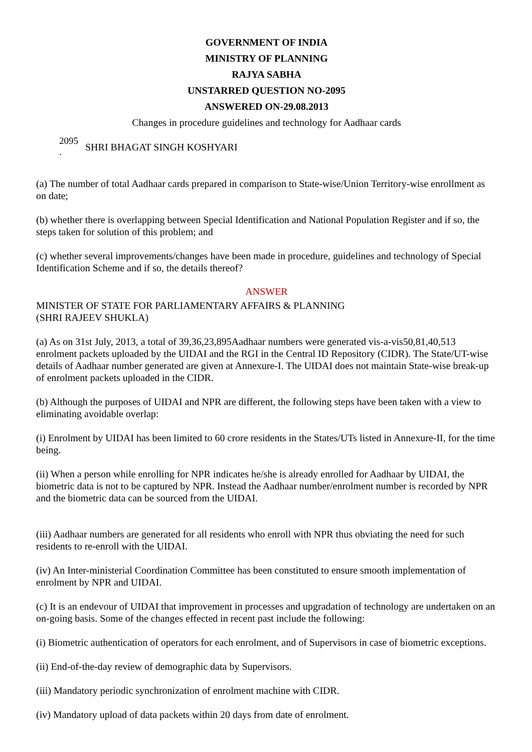GOVERNMENT OF INDIA
MINISTRY OF PLANNING
RAJYA SABHA
UNSTARRED QUESTION NO-2095
ANSWERED ON-29.08.2013
Changes in procedure guidelines and technology for Aadhaar cards
2095
.
SHRI BHAGAT SINGH KOSHYARI
(a) The number of total Aadhaar cards prepared in comparison to State-wise/Union Territory-wise enrollment as on date;
(b) whether there is overlapping between Special Identification and National Population Register and if so, the steps taken for solution of this problem; and
(c) whether several improvements/changes have been made in procedure, guidelines and technology of Special Identification Scheme and if so, the details thereof?
ANSWER
MINISTER OF STATE FOR PARLIAMENTARY AFFAIRS & PLANNING
(SHRI RAJEEV SHUKLA)
(a) As on 31st July, 2013, a total of 39,36,23,895Aadhaar numbers were generated vis-a-vis50,81,40,513 enrolment packets uploaded by the UIDAI and the RGI in the Central ID Repository (CIDR). The State/UT-wise details of Aadhaar number generated are given at Annexure-I. The UIDAI does not maintain State-wise break-up of enrolment packets uploaded in the CIDR.
(b) Although the purposes of UIDAI and NPR are different, the following steps have been taken with a view to eliminating avoidable overlap:
(i) Enrolment by UIDAI has been limited to 60 crore residents in the States/UTs listed in Annexure-II, for the time being.
(ii) When a person while enrolling for NPR indicates he/she is already enrolled for Aadhaar by UIDAI, the biometric data is not to be captured by NPR. Instead the Aadhaar number/enrolment number is recorded by NPR and the biometric data can be sourced from the UIDAI.
(iii) Aadhaar numbers are generated for all residents who enroll with NPR thus obviating the need for such residents to re-enroll with the UIDAI.
(iv) An Inter-ministerial Coordination Committee has been constituted to ensure smooth implementation of enrolment by NPR and UIDAI.
(c) It is an endevour of UIDAI that improvement in processes and upgradation of technology are undertaken on an on-going basis. Some of the changes effected in recent past include the following:
(i) Biometric authentication of operators for each enrolment, and of Supervisors in case of biometric exceptions.
(ii) End-of-the-day review of demographic data by Supervisors.
(iii) Mandatory periodic synchronization of enrolment machine with CIDR.
(iv) Mandatory upload of data packets within 20 days from date of enrolment.